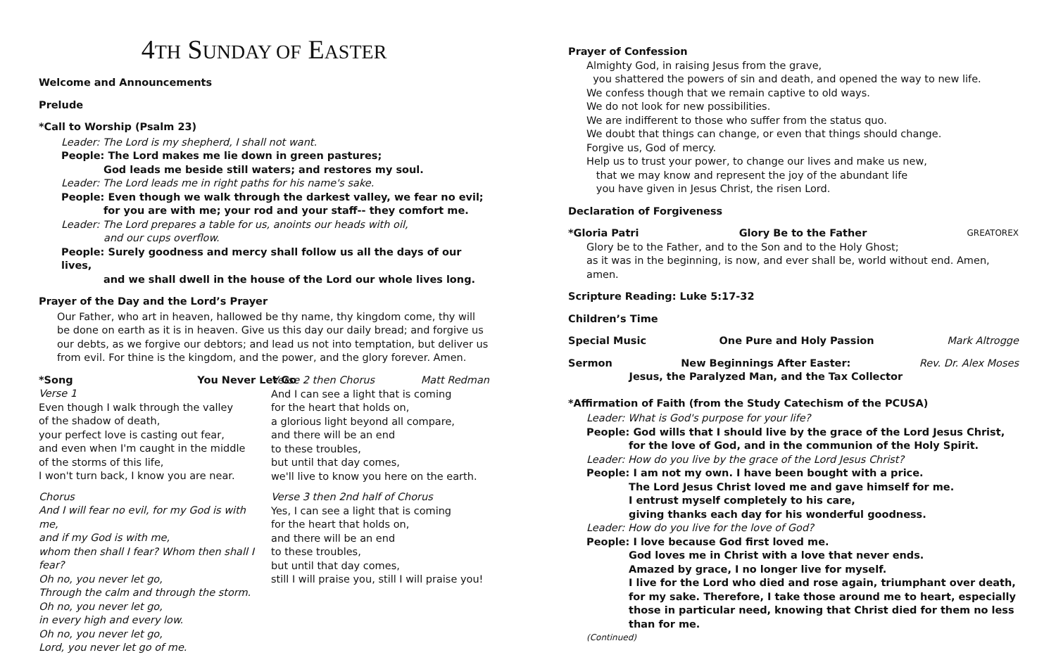4TH SUNDAY OF EASTER
Welcome and Announcements
Prelude
*Call to Worship (Psalm 23)
Leader: The Lord is my shepherd, I shall not want.
People: The Lord makes me lie down in green pastures;
God leads me beside still waters; and restores my soul.
Leader: The Lord leads me in right paths for his name's sake.
People: Even though we walk through the darkest valley, we fear no evil;
for you are with me; your rod and your staff-- they comfort me.
Leader: The Lord prepares a table for us, anoints our heads with oil,
and our cups overflow.
People: Surely goodness and mercy shall follow us all the days of our lives,
and we shall dwell in the house of the Lord our whole lives long.
Prayer of the Day and the Lord’s Prayer
Our Father, who art in heaven, hallowed be thy name, thy kingdom come, thy will be done on earth as it is in heaven. Give us this day our daily bread; and forgive us our debts, as we forgive our debtors; and lead us not into temptation, but deliver us from evil. For thine is the kingdom, and the power, and the glory forever. Amen.
*Song You Never Let Go Matt Redman
Verse 1
Even though I walk through the valley
of the shadow of death,
your perfect love is casting out fear,
and even when I'm caught in the middle
of the storms of this life,
I won't turn back, I know you are near.
Chorus
And I will fear no evil, for my God is with me,
and if my God is with me,
whom then shall I fear? Whom then shall I fear?
Oh no, you never let go,
Through the calm and through the storm.
Oh no, you never let go,
in every high and every low.
Oh no, you never let go,
Lord, you never let go of me.
Verse 2 then Chorus
And I can see a light that is coming
for the heart that holds on,
a glorious light beyond all compare,
and there will be an end
to these troubles,
but until that day comes,
we'll live to know you here on the earth.
Verse 3 then 2nd half of Chorus
Yes, I can see a light that is coming
for the heart that holds on,
and there will be an end
to these troubles,
but until that day comes,
still I will praise you, still I will praise you!
Prayer of Confession
Almighty God, in raising Jesus from the grave,
you shattered the powers of sin and death, and opened the way to new life.
We confess though that we remain captive to old ways.
We do not look for new possibilities.
We are indifferent to those who suffer from the status quo.
We doubt that things can change, or even that things should change.
Forgive us, God of mercy.
Help us to trust your power, to change our lives and make us new,
that we may know and represent the joy of the abundant life
you have given in Jesus Christ, the risen Lord.
Declaration of Forgiveness
*Gloria Patri Glory Be to the Father GREATOREX
Glory be to the Father, and to the Son and to the Holy Ghost;
as it was in the beginning, is now, and ever shall be, world without end. Amen, amen.
Scripture Reading: Luke 5:17-32
Children’s Time
Special Music One Pure and Holy Passion Mark Altrogge
Sermon New Beginnings After Easter:
Jesus, the Paralyzed Man, and the Tax Collector Rev. Dr. Alex Moses
*Affirmation of Faith (from the Study Catechism of the PCUSA)
Leader: What is God's purpose for your life?
People: God wills that I should live by the grace of the Lord Jesus Christ,
for the love of God, and in the communion of the Holy Spirit.
Leader: How do you live by the grace of the Lord Jesus Christ?
People: I am not my own. I have been bought with a price.
The Lord Jesus Christ loved me and gave himself for me.
I entrust myself completely to his care,
giving thanks each day for his wonderful goodness.
Leader: How do you live for the love of God?
People: I love because God first loved me.
God loves me in Christ with a love that never ends.
Amazed by grace, I no longer live for myself.
I live for the Lord who died and rose again, triumphant over death, for my sake. Therefore, I take those around me to heart, especially those in particular need, knowing that Christ died for them no less than for me.
(Continued)